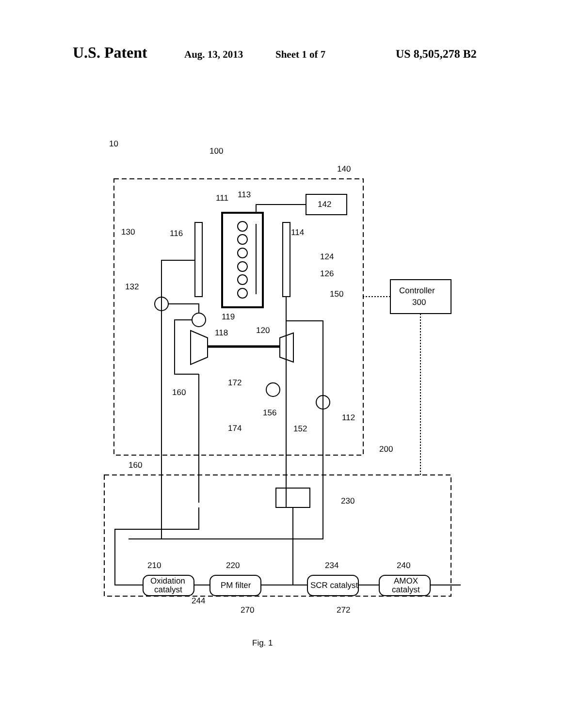U.S. Patent Aug. 13, 2013 Sheet 1 of 7 US 8,505,278 B2
10
100
140
142
111
113
116
114
130
124
126
132
150
119
118
120
172
160
174
156
152
112
200
160
230
210
220
234
240
Oxidation
catalyst
PM filter
SCR catalyst
AMOX
catalyst
270
272
244
Controller
300
Fig. 1